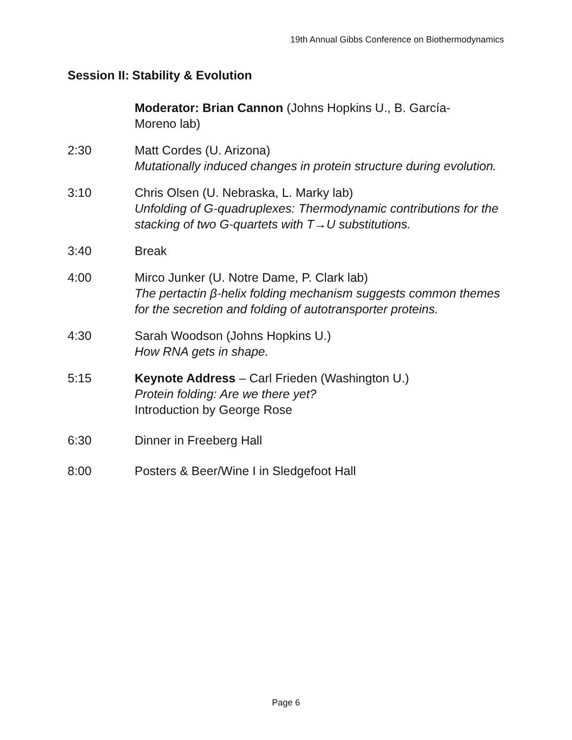19th Annual Gibbs Conference on Biothermodynamics
Session II: Stability & Evolution
Moderator: Brian Cannon (Johns Hopkins U., B. García-
Moreno lab)
2:30 Matt Cordes (U. Arizona)
Mutationally induced changes in protein structure during evolution.
3:10 Chris Olsen (U. Nebraska, L. Marky lab)
Unfolding of G-quadruplexes: Thermodynamic contributions for the stacking of two G-quartets with T→U substitutions.
3:40 Break
4:00 Mirco Junker (U. Notre Dame, P. Clark lab)
The pertactin β-helix folding mechanism suggests common themes for the secretion and folding of autotransporter proteins.
4:30 Sarah Woodson (Johns Hopkins U.)
How RNA gets in shape.
5:15 Keynote Address – Carl Frieden (Washington U.)
Protein folding: Are we there yet?
Introduction by George Rose
6:30 Dinner in Freeberg Hall
8:00 Posters & Beer/Wine I in Sledgefoot Hall
Page 6